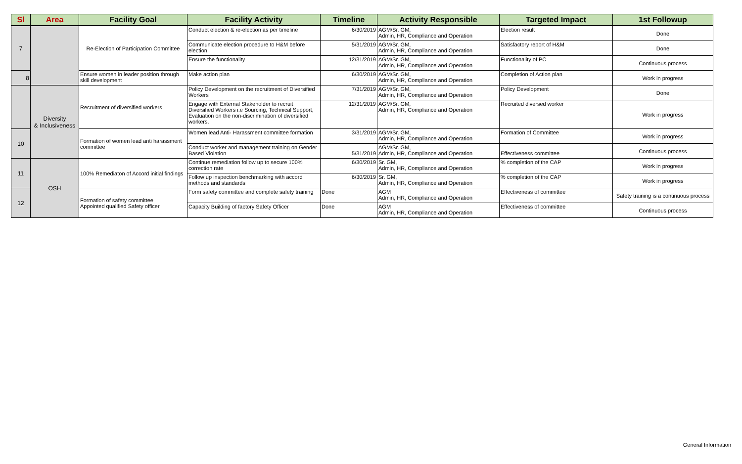| Sl | Area | Facility Goal | Facility Activity | Timeline | Activity Responsible | Targeted Impact | 1st Followup |
| --- | --- | --- | --- | --- | --- | --- | --- |
| 7 | | Re-Election of Participation Committee | Conduct election & re-election as per timeline | 6/30/2019 | AGM/Sr. GM, Admin, HR, Compliance and Operation | Election result | Done |
| | | | Communicate election procedure to H&M before election | 5/31/2019 | AGM/Sr. GM, Admin, HR, Compliance and Operation | Satisfactory report of H&M | Done |
| | | | Ensure the functionality | 12/31/2019 | AGM/Sr. GM, Admin, HR, Compliance and Operation | Functionality of PC | Continuous process |
| 8 | | Ensure women in leader position through skill development | Make action plan | 6/30/2019 | AGM/Sr. GM, Admin, HR, Compliance and Operation | Completion of Action plan | Work in progress |
| | Diversity & Inclusiveness | Recruitment of diversified workers | Policy Development on the recruitment of Diversified Workers | 7/31/2019 | AGM/Sr. GM, Admin, HR, Compliance and Operation | Policy Development | Done |
| | | | Engage with External Stakeholder to recruit Diversified Workers i.e Sourcing, Technical Support, Evaluation on the non-discrimination of diversified workers. | 12/31/2019 | AGM/Sr. GM, Admin, HR, Compliance and Operation | Recruited diversed worker | Work in progress |
| 10 | | Formation of women lead anti harassment committee | Women lead Anti- Harassment committee formation | 3/31/2019 | AGM/Sr. GM, Admin, HR, Compliance and Operation | Formation of Committee | Work in progress |
| | | | Conduct worker and management training on Gender Based Violation | 5/31/2019 | AGM/Sr. GM, Admin, HR, Compliance and Operation | Effectiveness committee | Continuous process |
| 11 | OSH | 100% Remediaton of Accord initial findings | Continue remediation follow up to secure 100% correction rate | 6/30/2019 | Sr. GM, Admin, HR, Compliance and Operation | % completion of the CAP | Work in progress |
| | | | Follow up inspection benchmarking with accord methods and standards | 6/30/2019 | Sr. GM, Admin, HR, Compliance and Operation | % completion of the CAP | Work in progress |
| 12 | | Formation of safety committee Appointed qualified Safety officer | Form safety committee and complete safety training | Done | AGM Admin, HR, Compliance and Operation | Effectiveness of committee | Safety training is a continuous process |
| | | | Capacity Building of factory Safety Officer | Done | AGM Admin, HR, Compliance and Operation | Effectiveness of committee | Continuous process |
General Information